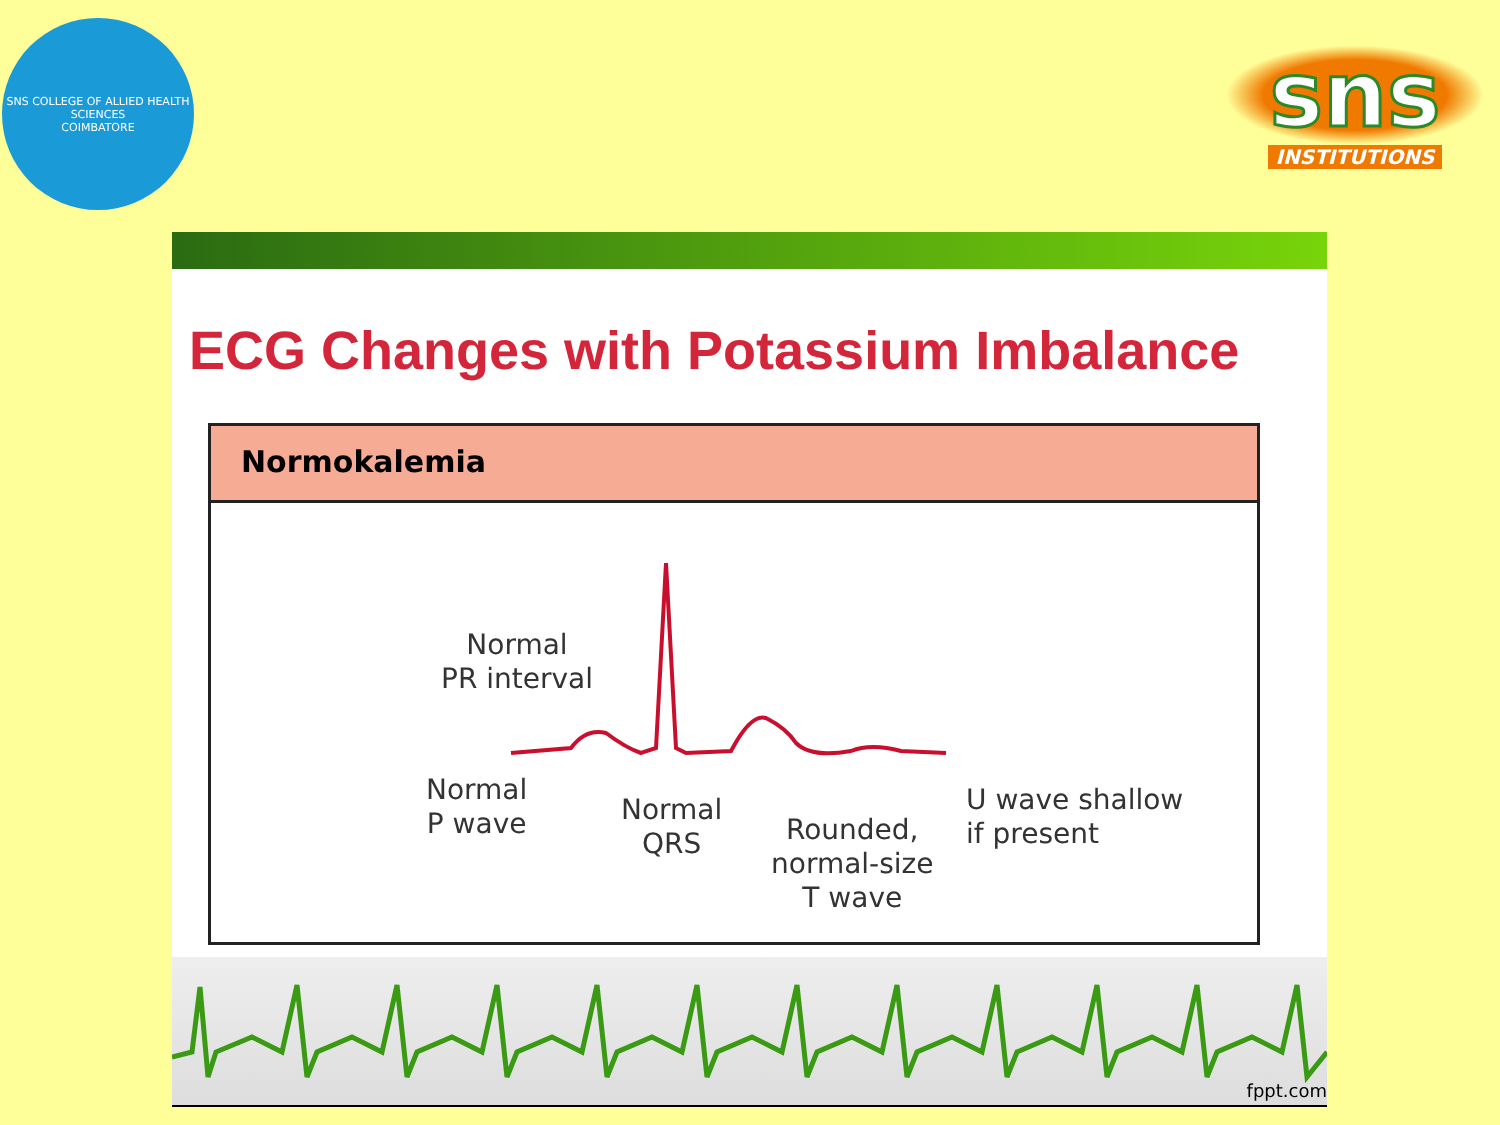SNS COLLEGE OF ALLIED HEALTH SCIENCES
COIMBATORE
sns
INSTITUTIONS
ECG Changes with Potassium Imbalance
Normokalemia
Normal
PR interval
Normal
P wave Normal
QRS Rounded,
normal-size
T wave
U wave shallow
if present
fppt.com